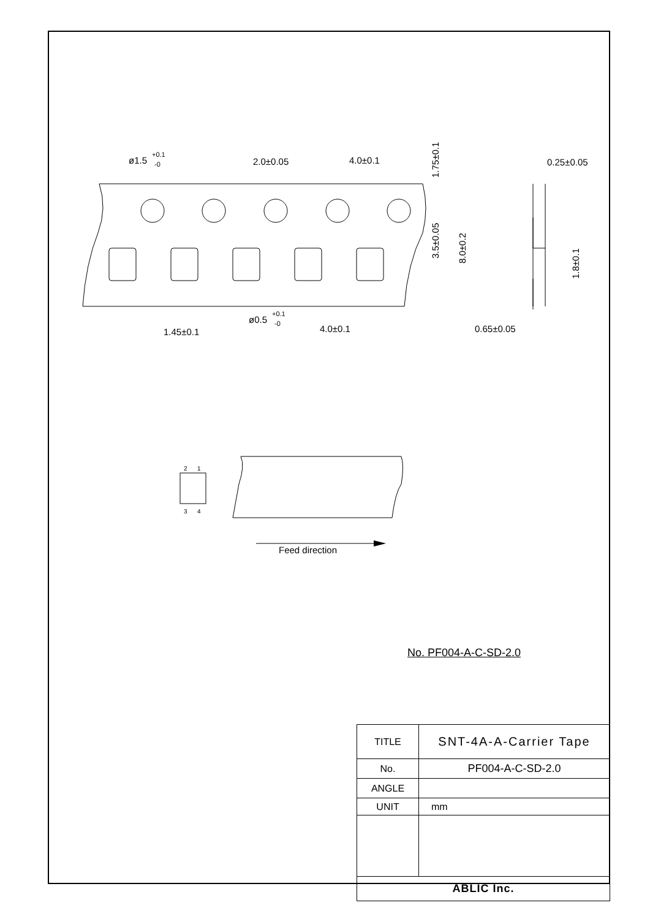ø1.5
+0.1
-0
2.0±0.05
4.0±0.1
1.75±0.1
3.5±0.05
8.0±0.2
0.25±0.05
1.8±0.1
ø0.5
+0.1
-0
4.0±0.1
1.45±0.1
0.65±0.05
2
1
3
4
Feed direction
No. PF004-A-C-SD-2.0
| TITLE | SNT-4A-A-Carrier Tape |
| No. | PF004-A-C-SD-2.0 |
| ANGLE | |
| UNIT | mm |
| ABLIC Inc. | |